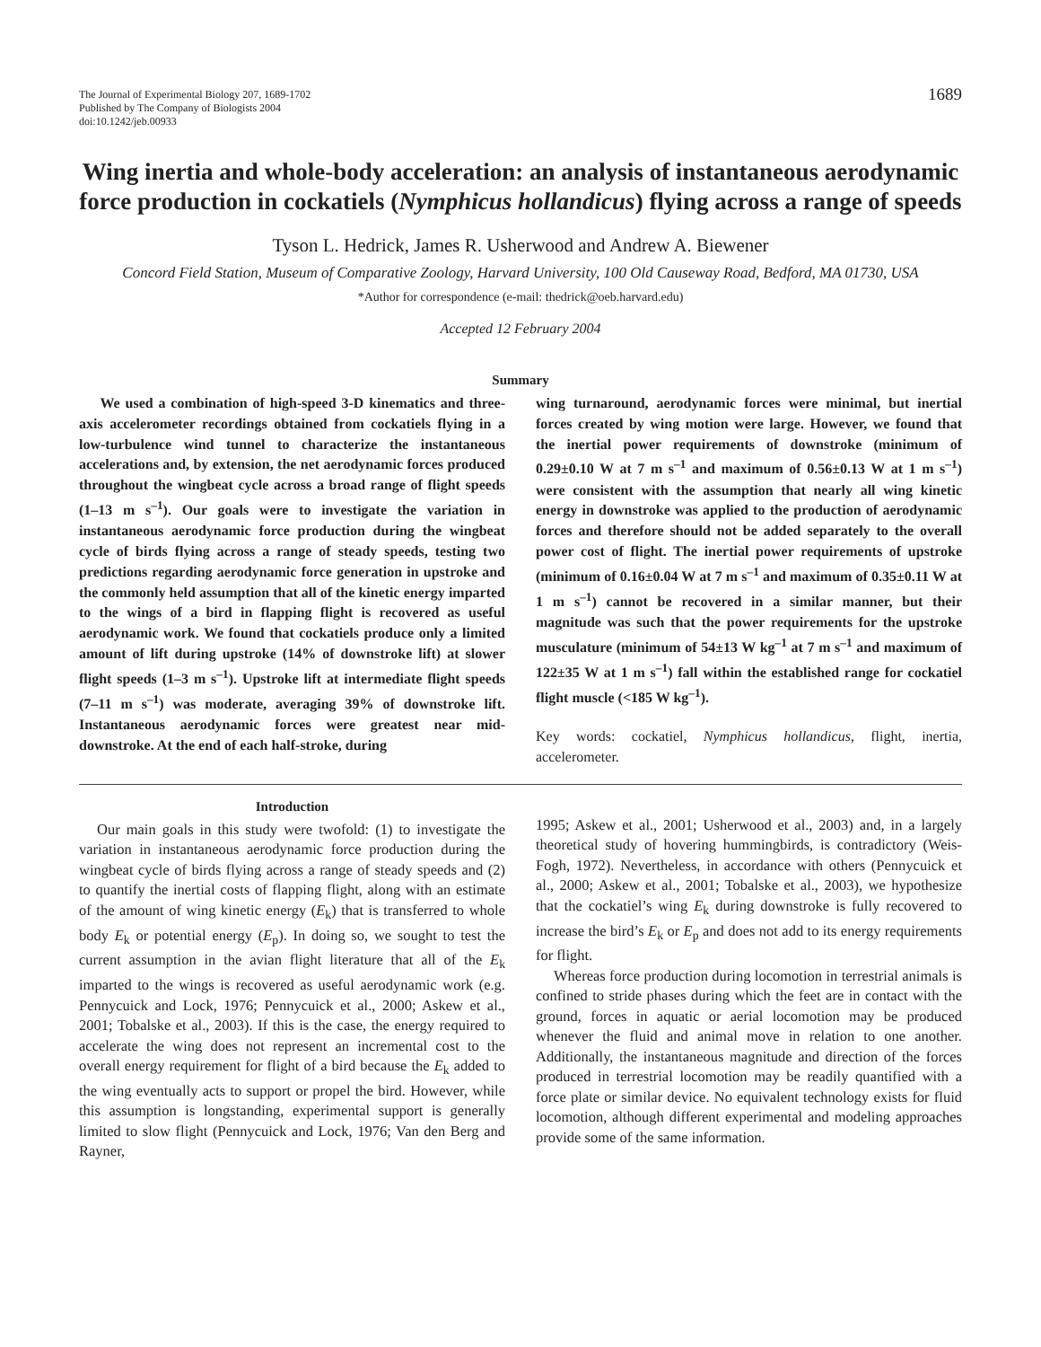The Journal of Experimental Biology 207, 1689-1702
Published by The Company of Biologists 2004
doi:10.1242/jeb.00933
1689
Wing inertia and whole-body acceleration: an analysis of instantaneous aerodynamic force production in cockatiels (Nymphicus hollandicus) flying across a range of speeds
Tyson L. Hedrick, James R. Usherwood and Andrew A. Biewener
Concord Field Station, Museum of Comparative Zoology, Harvard University, 100 Old Causeway Road, Bedford, MA 01730, USA
*Author for correspondence (e-mail: thedrick@oeb.harvard.edu)
Accepted 12 February 2004
Summary
We used a combination of high-speed 3-D kinematics and three-axis accelerometer recordings obtained from cockatiels flying in a low-turbulence wind tunnel to characterize the instantaneous accelerations and, by extension, the net aerodynamic forces produced throughout the wingbeat cycle across a broad range of flight speeds (1–13 m s<sup>–1</sup>). Our goals were to investigate the variation in instantaneous aerodynamic force production during the wingbeat cycle of birds flying across a range of steady speeds, testing two predictions regarding aerodynamic force generation in upstroke and the commonly held assumption that all of the kinetic energy imparted to the wings of a bird in flapping flight is recovered as useful aerodynamic work. We found that cockatiels produce only a limited amount of lift during upstroke (14% of downstroke lift) at slower flight speeds (1–3 m s<sup>–1</sup>). Upstroke lift at intermediate flight speeds (7–11 m s<sup>–1</sup>) was moderate, averaging 39% of downstroke lift. Instantaneous aerodynamic forces were greatest near mid-downstroke. At the end of each half-stroke, during
wing turnaround, aerodynamic forces were minimal, but inertial forces created by wing motion were large. However, we found that the inertial power requirements of downstroke (minimum of 0.29±0.10 W at 7 m s<sup>–1</sup> and maximum of 0.56±0.13 W at 1 m s<sup>–1</sup>) were consistent with the assumption that nearly all wing kinetic energy in downstroke was applied to the production of aerodynamic forces and therefore should not be added separately to the overall power cost of flight. The inertial power requirements of upstroke (minimum of 0.16±0.04 W at 7 m s<sup>–1</sup> and maximum of 0.35±0.11 W at 1 m s<sup>–1</sup>) cannot be recovered in a similar manner, but their magnitude was such that the power requirements for the upstroke musculature (minimum of 54±13 W kg<sup>–1</sup> at 7 m s<sup>–1</sup> and maximum of 122±35 W at 1 m s<sup>–1</sup>) fall within the established range for cockatiel flight muscle (<185 W kg<sup>–1</sup>).
Key words: cockatiel, Nymphicus hollandicus, flight, inertia, accelerometer.
Introduction
Our main goals in this study were twofold: (1) to investigate the variation in instantaneous aerodynamic force production during the wingbeat cycle of birds flying across a range of steady speeds and (2) to quantify the inertial costs of flapping flight, along with an estimate of the amount of wing kinetic energy (E<sub>k</sub>) that is transferred to whole body E<sub>k</sub> or potential energy (E<sub>p</sub>). In doing so, we sought to test the current assumption in the avian flight literature that all of the E<sub>k</sub> imparted to the wings is recovered as useful aerodynamic work (e.g. Pennycuick and Lock, 1976; Pennycuick et al., 2000; Askew et al., 2001; Tobalske et al., 2003). If this is the case, the energy required to accelerate the wing does not represent an incremental cost to the overall energy requirement for flight of a bird because the E<sub>k</sub> added to the wing eventually acts to support or propel the bird. However, while this assumption is longstanding, experimental support is generally limited to slow flight (Pennycuick and Lock, 1976; Van den Berg and Rayner,
1995; Askew et al., 2001; Usherwood et al., 2003) and, in a largely theoretical study of hovering hummingbirds, is contradictory (Weis-Fogh, 1972). Nevertheless, in accordance with others (Pennycuick et al., 2000; Askew et al., 2001; Tobalske et al., 2003), we hypothesize that the cockatiel’s wing E<sub>k</sub> during downstroke is fully recovered to increase the bird’s E<sub>k</sub> or E<sub>p</sub> and does not add to its energy requirements for flight.
Whereas force production during locomotion in terrestrial animals is confined to stride phases during which the feet are in contact with the ground, forces in aquatic or aerial locomotion may be produced whenever the fluid and animal move in relation to one another. Additionally, the instantaneous magnitude and direction of the forces produced in terrestrial locomotion may be readily quantified with a force plate or similar device. No equivalent technology exists for fluid locomotion, although different experimental and modeling approaches provide some of the same information.